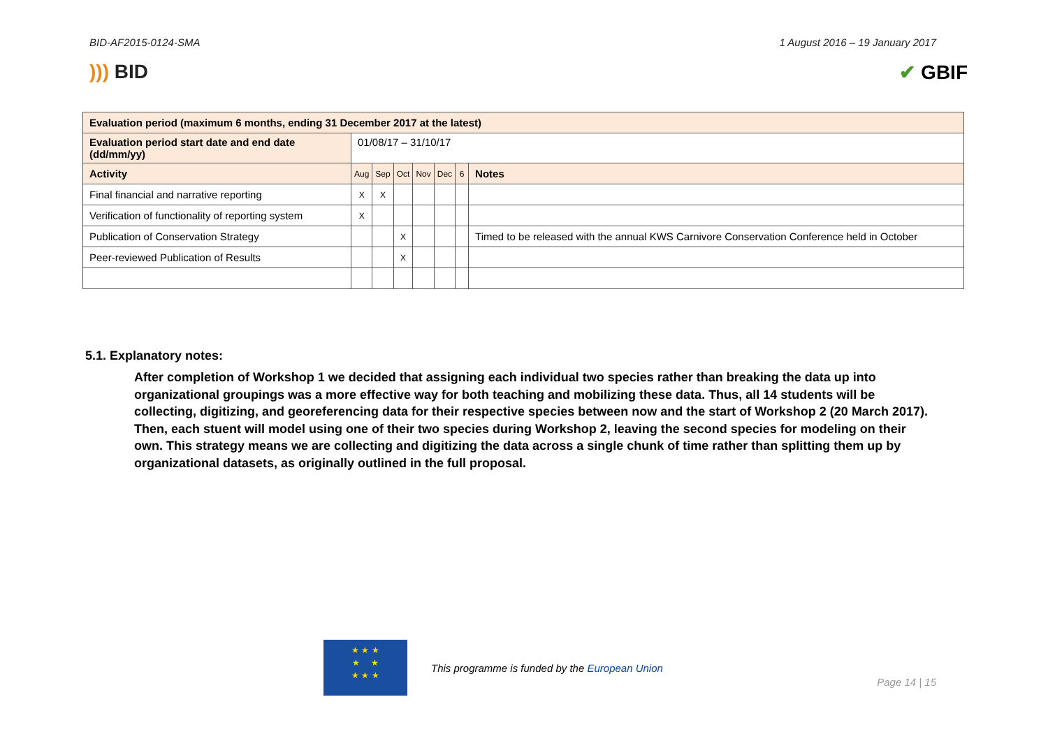BID-AF2015-0124-SMA 1 August 2016 – 19 January 2017
))) BID ✔ GBIF
| Evaluation period (maximum 6 months, ending 31 December 2017 at the latest) | | | | | | | |
| Evaluation period start date and end date (dd/mm/yy) | 01/08/17 – 31/10/17 | | | | | | |
| Activity | Aug | Sep | Oct | Nov | Dec | 6 | Notes |
| Final financial and narrative reporting | X | X | | | | | |
| Verification of functionality of reporting system | X | | | | | | |
| Publication of Conservation Strategy | | | X | | | | Timed to be released with the annual KWS Carnivore Conservation Conference held in October |
| Peer-reviewed Publication of Results | | | X | | | | |
5.1. Explanatory notes:
After completion of Workshop 1 we decided that assigning each individual two species rather than breaking the data up into organizational groupings was a more effective way for both teaching and mobilizing these data. Thus, all 14 students will be collecting, digitizing, and georeferencing data for their respective species between now and the start of Workshop 2 (20 March 2017). Then, each stuent will model using one of their two species during Workshop 2, leaving the second species for modeling on their own. This strategy means we are collecting and digitizing the data across a single chunk of time rather than splitting them up by organizational datasets, as originally outlined in the full proposal.
★ ★ ★
★ ★
★ ★ ★
This programme is funded by the European Union
Page 14 | 15